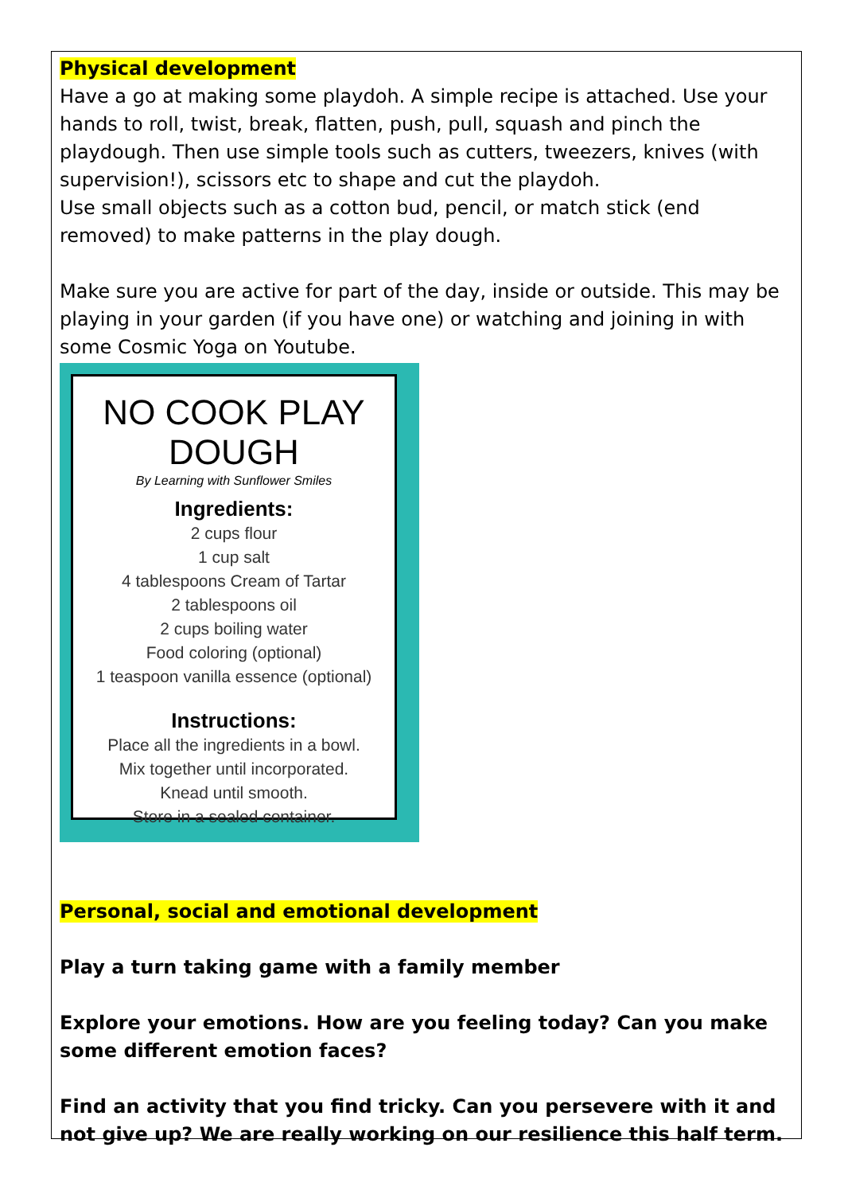Physical development
Have a go at making some playdoh. A simple recipe is attached. Use your hands to roll, twist, break, flatten, push, pull, squash and pinch the playdough. Then use simple tools such as cutters, tweezers, knives (with supervision!), scissors etc to shape and cut the playdoh.
Use small objects such as a cotton bud, pencil, or match stick (end removed) to make patterns in the play dough.
Make sure you are active for part of the day, inside or outside. This may be playing in your garden (if you have one) or watching and joining in with some Cosmic Yoga on Youtube.
NO COOK PLAY DOUGH
By Learning with Sunflower Smiles
Ingredients:
2 cups flour
1 cup salt
4 tablespoons Cream of Tartar
2 tablespoons oil
2 cups boiling water
Food coloring (optional)
1 teaspoon vanilla essence (optional)
Instructions:
Place all the ingredients in a bowl.
Mix together until incorporated.
Knead until smooth.
Store in a sealed container.
Personal, social and emotional development
Play a turn taking game with a family member
Explore your emotions. How are you feeling today? Can you make some different emotion faces?
Find an activity that you find tricky. Can you persevere with it and not give up? We are really working on our resilience this half term.